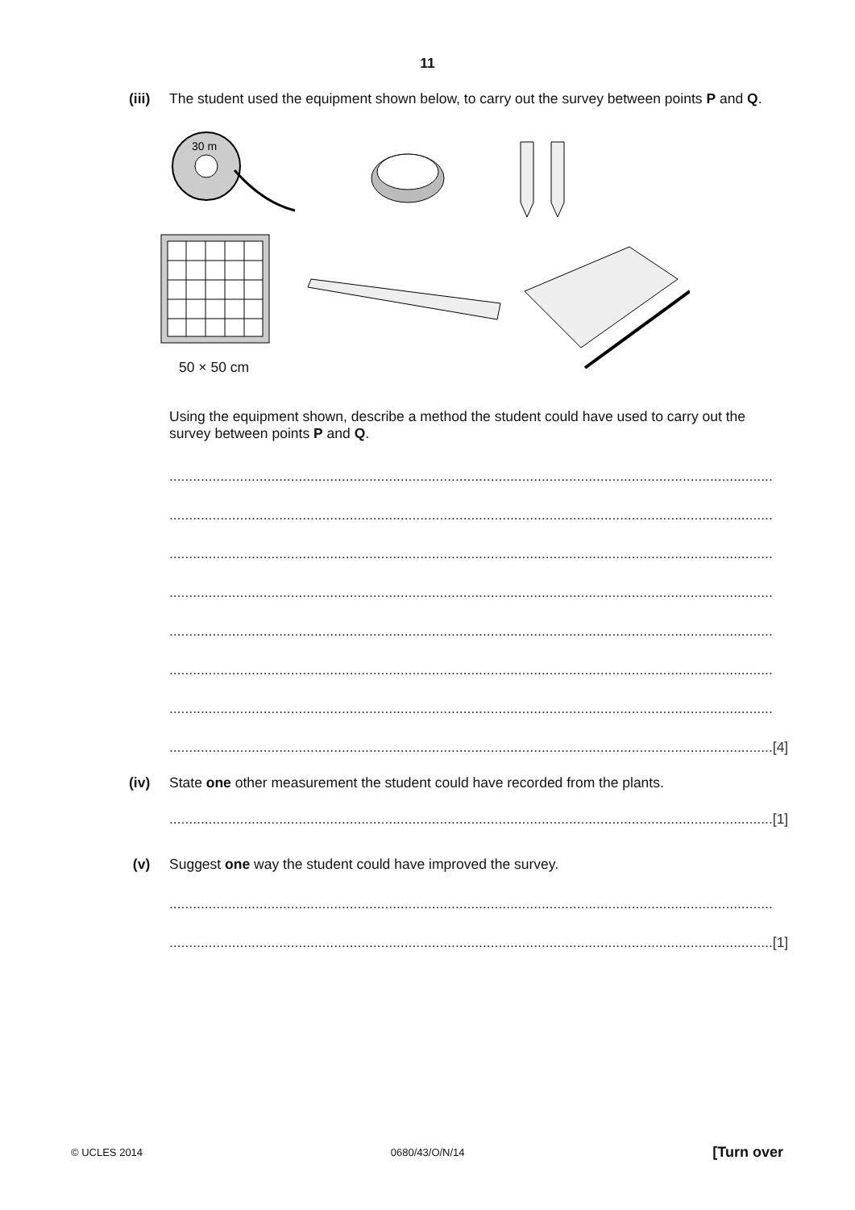11
(iii)
The student used the equipment shown below, to carry out the survey between points P and Q.
30 m
50 × 50 cm
Using the equipment shown, describe a method the student could have used to carry out the survey between points P and Q.
..........................................................................................................................................................
..........................................................................................................................................................
..........................................................................................................................................................
..........................................................................................................................................................
..........................................................................................................................................................
..........................................................................................................................................................
..........................................................................................................................................................
.......................................................................................................................................................... [4]
(iv) State one other measurement the student could have recorded from the plants.
.......................................................................................................................................................... [1]
(v) Suggest one way the student could have improved the survey.
..........................................................................................................................................................
.......................................................................................................................................................... [1]
© UCLES 2014 0680/43/O/N/14 [Turn over